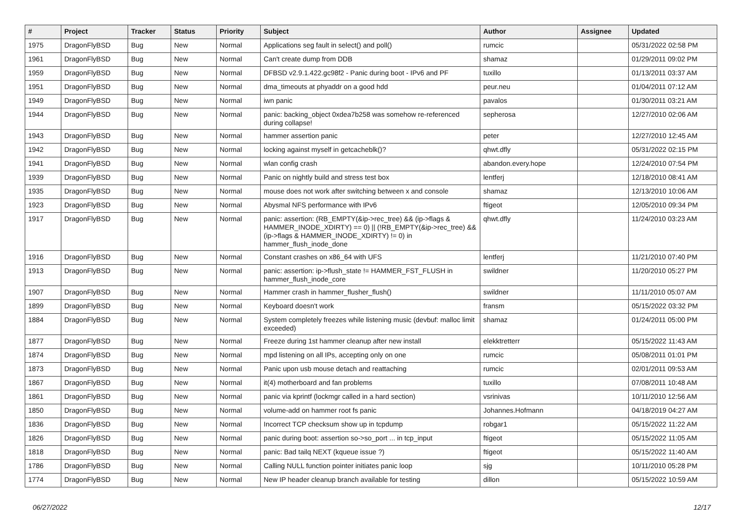| # | Project | Tracker | Status | Priority | Subject | Author | Assignee | Updated |
| --- | --- | --- | --- | --- | --- | --- | --- | --- |
| 1975 | DragonFlyBSD | Bug | New | Normal | Applications seg fault in select() and poll() | rumcic | | 05/31/2022 02:58 PM |
| 1961 | DragonFlyBSD | Bug | New | Normal | Can't create dump from DDB | shamaz | | 01/29/2011 09:02 PM |
| 1959 | DragonFlyBSD | Bug | New | Normal | DFBSD v2.9.1.422.gc98f2 - Panic during boot - IPv6 and PF | tuxillo | | 01/13/2011 03:37 AM |
| 1951 | DragonFlyBSD | Bug | New | Normal | dma_timeouts at phyaddr on a good hdd | peur.neu | | 01/04/2011 07:12 AM |
| 1949 | DragonFlyBSD | Bug | New | Normal | iwn panic | pavalos | | 01/30/2011 03:21 AM |
| 1944 | DragonFlyBSD | Bug | New | Normal | panic: backing_object 0xdea7b258 was somehow re-referenced during collapse! | sepherosa | | 12/27/2010 02:06 AM |
| 1943 | DragonFlyBSD | Bug | New | Normal | hammer assertion panic | peter | | 12/27/2010 12:45 AM |
| 1942 | DragonFlyBSD | Bug | New | Normal | locking against myself in getcacheblk()? | qhwt.dfly | | 05/31/2022 02:15 PM |
| 1941 | DragonFlyBSD | Bug | New | Normal | wlan config crash | abandon.every.hope | | 12/24/2010 07:54 PM |
| 1939 | DragonFlyBSD | Bug | New | Normal | Panic on nightly build and stress test box | lentferj | | 12/18/2010 08:41 AM |
| 1935 | DragonFlyBSD | Bug | New | Normal | mouse does not work after switching between x and console | shamaz | | 12/13/2010 10:06 AM |
| 1923 | DragonFlyBSD | Bug | New | Normal | Abysmal NFS performance with IPv6 | ftigeot | | 12/05/2010 09:34 PM |
| 1917 | DragonFlyBSD | Bug | New | Normal | panic: assertion: (RB_EMPTY(&ip->rec_tree) && (ip->flags & HAMMER_INODE_XDIRTY) == 0) // (!RB_EMPTY(&ip->rec_tree) && (ip->flags & HAMMER_INODE_XDIRTY) != 0) in hammer_flush_inode_done | qhwt.dfly | | 11/24/2010 03:23 AM |
| 1916 | DragonFlyBSD | Bug | New | Normal | Constant crashes on x86_64 with UFS | lentferj | | 11/21/2010 07:40 PM |
| 1913 | DragonFlyBSD | Bug | New | Normal | panic: assertion: ip->flush_state != HAMMER_FST_FLUSH in hammer_flush_inode_core | swildner | | 11/20/2010 05:27 PM |
| 1907 | DragonFlyBSD | Bug | New | Normal | Hammer crash in hammer_flusher_flush() | swildner | | 11/11/2010 05:07 AM |
| 1899 | DragonFlyBSD | Bug | New | Normal | Keyboard doesn't work | fransm | | 05/15/2022 03:32 PM |
| 1884 | DragonFlyBSD | Bug | New | Normal | System completely freezes while listening music (devbuf: malloc limit exceeded) | shamaz | | 01/24/2011 05:00 PM |
| 1877 | DragonFlyBSD | Bug | New | Normal | Freeze during 1st hammer cleanup after new install | elekktretterr | | 05/15/2022 11:43 AM |
| 1874 | DragonFlyBSD | Bug | New | Normal | mpd listening on all IPs, accepting only on one | rumcic | | 05/08/2011 01:01 PM |
| 1873 | DragonFlyBSD | Bug | New | Normal | Panic upon usb mouse detach and reattaching | rumcic | | 02/01/2011 09:53 AM |
| 1867 | DragonFlyBSD | Bug | New | Normal | it(4) motherboard and fan problems | tuxillo | | 07/08/2011 10:48 AM |
| 1861 | DragonFlyBSD | Bug | New | Normal | panic via kprintf (lockmgr called in a hard section) | vsrinivas | | 10/11/2010 12:56 AM |
| 1850 | DragonFlyBSD | Bug | New | Normal | volume-add on hammer root fs panic | Johannes.Hofmann | | 04/18/2019 04:27 AM |
| 1836 | DragonFlyBSD | Bug | New | Normal | Incorrect TCP checksum show up in tcpdump | robgar1 | | 05/15/2022 11:22 AM |
| 1826 | DragonFlyBSD | Bug | New | Normal | panic during boot: assertion so->so_port ... in tcp_input | ftigeot | | 05/15/2022 11:05 AM |
| 1818 | DragonFlyBSD | Bug | New | Normal | panic: Bad tailq NEXT (kqueue issue ?) | ftigeot | | 05/15/2022 11:40 AM |
| 1786 | DragonFlyBSD | Bug | New | Normal | Calling NULL function pointer initiates panic loop | sjg | | 10/11/2010 05:28 PM |
| 1774 | DragonFlyBSD | Bug | New | Normal | New IP header cleanup branch available for testing | dillon | | 05/15/2022 10:59 AM |
06/27/2022 12/17